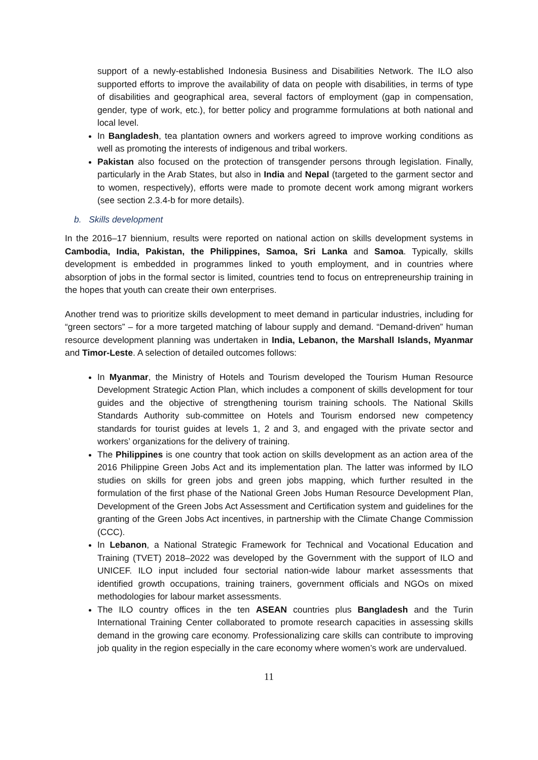support of a newly-established Indonesia Business and Disabilities Network. The ILO also supported efforts to improve the availability of data on people with disabilities, in terms of type of disabilities and geographical area, several factors of employment (gap in compensation, gender, type of work, etc.), for better policy and programme formulations at both national and local level.
In Bangladesh, tea plantation owners and workers agreed to improve working conditions as well as promoting the interests of indigenous and tribal workers.
Pakistan also focused on the protection of transgender persons through legislation. Finally, particularly in the Arab States, but also in India and Nepal (targeted to the garment sector and to women, respectively), efforts were made to promote decent work among migrant workers (see section 2.3.4-b for more details).
b. Skills development
In the 2016–17 biennium, results were reported on national action on skills development systems in Cambodia, India, Pakistan, the Philippines, Samoa, Sri Lanka and Samoa. Typically, skills development is embedded in programmes linked to youth employment, and in countries where absorption of jobs in the formal sector is limited, countries tend to focus on entrepreneurship training in the hopes that youth can create their own enterprises.
Another trend was to prioritize skills development to meet demand in particular industries, including for “green sectors” – for a more targeted matching of labour supply and demand. “Demand-driven” human resource development planning was undertaken in India, Lebanon, the Marshall Islands, Myanmar and Timor-Leste. A selection of detailed outcomes follows:
In Myanmar, the Ministry of Hotels and Tourism developed the Tourism Human Resource Development Strategic Action Plan, which includes a component of skills development for tour guides and the objective of strengthening tourism training schools. The National Skills Standards Authority sub-committee on Hotels and Tourism endorsed new competency standards for tourist guides at levels 1, 2 and 3, and engaged with the private sector and workers’ organizations for the delivery of training.
The Philippines is one country that took action on skills development as an action area of the 2016 Philippine Green Jobs Act and its implementation plan. The latter was informed by ILO studies on skills for green jobs and green jobs mapping, which further resulted in the formulation of the first phase of the National Green Jobs Human Resource Development Plan, Development of the Green Jobs Act Assessment and Certification system and guidelines for the granting of the Green Jobs Act incentives, in partnership with the Climate Change Commission (CCC).
In Lebanon, a National Strategic Framework for Technical and Vocational Education and Training (TVET) 2018–2022 was developed by the Government with the support of ILO and UNICEF. ILO input included four sectorial nation-wide labour market assessments that identified growth occupations, training trainers, government officials and NGOs on mixed methodologies for labour market assessments.
The ILO country offices in the ten ASEAN countries plus Bangladesh and the Turin International Training Center collaborated to promote research capacities in assessing skills demand in the growing care economy. Professionalizing care skills can contribute to improving job quality in the region especially in the care economy where women’s work are undervalued.
11